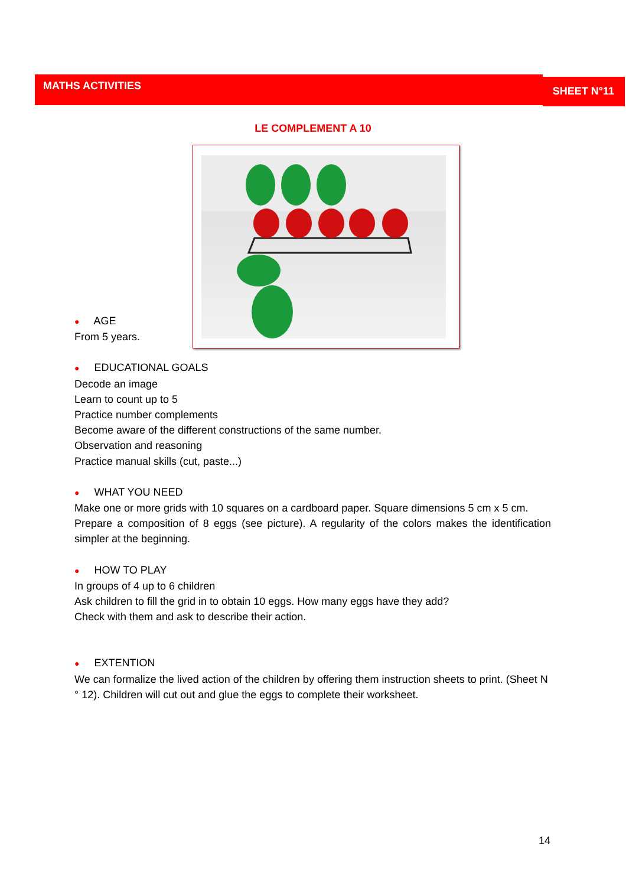MATHS ACTIVITIES SHEET N°11
LE COMPLEMENT A 10
● AGE
From 5 years.
● EDUCATIONAL GOALS
Decode an image
Learn to count up to 5
Practice number complements
Become aware of the different constructions of the same number.
Observation and reasoning
Practice manual skills (cut, paste...)
● WHAT YOU NEED
Make one or more grids with 10 squares on a cardboard paper. Square dimensions 5 cm x 5 cm.
Prepare a composition of 8 eggs (see picture). A regularity of the colors makes the identification simpler at the beginning.
● HOW TO PLAY
In groups of 4 up to 6 children
Ask children to fill the grid in to obtain 10 eggs. How many eggs have they add?
Check with them and ask to describe their action.
● EXTENTION
We can formalize the lived action of the children by offering them instruction sheets to print. (Sheet N ° 12). Children will cut out and glue the eggs to complete their worksheet.
14